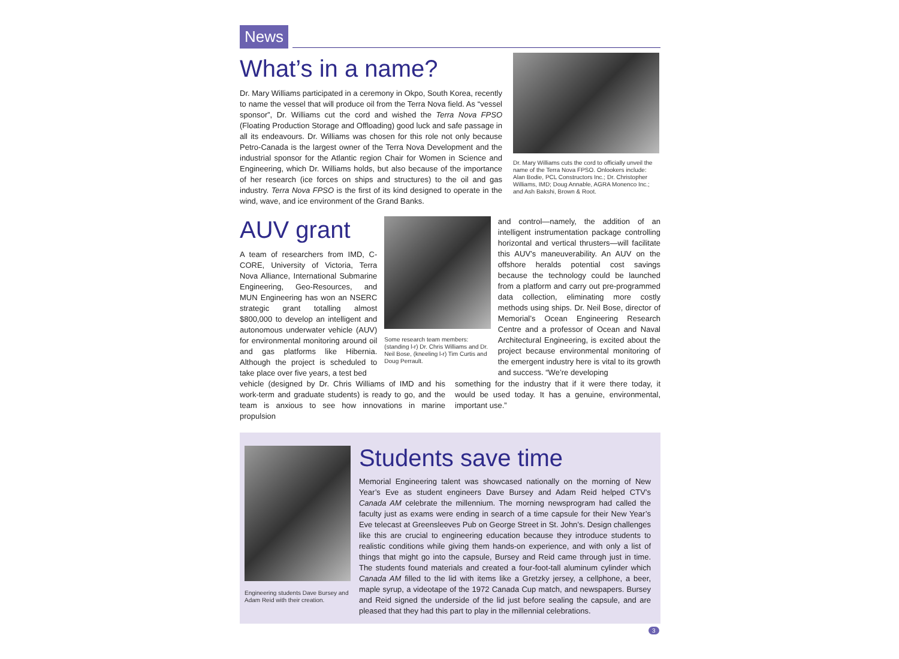News
What’s in a name?
Dr. Mary Williams participated in a ceremony in Okpo, South Korea, recently to name the vessel that will produce oil from the Terra Nova field. As “vessel sponsor”, Dr. Williams cut the cord and wished the Terra Nova FPSO (Floating Production Storage and Offloading) good luck and safe passage in all its endeavours. Dr. Williams was chosen for this role not only because Petro-Canada is the largest owner of the Terra Nova Development and the industrial sponsor for the Atlantic region Chair for Women in Science and Engineering, which Dr. Williams holds, but also because of the importance of her research (ice forces on ships and structures) to the oil and gas industry. Terra Nova FPSO is the first of its kind designed to operate in the wind, wave, and ice environment of the Grand Banks.
Dr. Mary Williams cuts the cord to officially unveil the name of the Terra Nova FPSO. Onlookers include: Alan Bodie, PCL Constructors Inc.; Dr. Christopher Williams, IMD; Doug Annable, AGRA Monenco Inc.; and Ash Bakshi, Brown & Root.
AUV grant
A team of researchers from IMD, C-CORE, University of Victoria, Terra Nova Alliance, International Submarine Engineering, Geo-Resources, and MUN Engineering has won an NSERC strategic grant totalling almost $800,000 to develop an intelligent and autonomous underwater vehicle (AUV) for environmental monitoring around oil and gas platforms like Hibernia. Although the project is scheduled to take place over five years, a test bed
Some research team members: (standing l-r) Dr. Chris Williams and Dr. Neil Bose, (kneeling l-r) Tim Curtis and Doug Perrault.
and control—namely, the addition of an intelligent instrumentation package controlling horizontal and vertical thrusters—will facilitate this AUV’s maneuverability. An AUV on the offshore heralds potential cost savings because the technology could be launched from a platform and carry out pre-programmed data collection, eliminating more costly methods using ships. Dr. Neil Bose, director of Memorial’s Ocean Engineering Research Centre and a professor of Ocean and Naval Architectural Engineering, is excited about the project because environmental monitoring of the emergent industry here is vital to its growth and success. “We’re developing
vehicle (designed by Dr. Chris Williams of IMD and his work-term and graduate students) is ready to go, and the team is anxious to see how innovations in marine propulsion
something for the industry that if it were there today, it would be used today. It has a genuine, environmental, important use.”
Engineering students Dave Bursey and Adam Reid with their creation.
Students save time
Memorial Engineering talent was showcased nationally on the morning of New Year’s Eve as student engineers Dave Bursey and Adam Reid helped CTV’s Canada AM celebrate the millennium. The morning newsprogram had called the faculty just as exams were ending in search of a time capsule for their New Year’s Eve telecast at Greensleeves Pub on George Street in St. John’s. Design challenges like this are crucial to engineering education because they introduce students to realistic conditions while giving them hands-on experience, and with only a list of things that might go into the capsule, Bursey and Reid came through just in time. The students found materials and created a four-foot-tall aluminum cylinder which Canada AM filled to the lid with items like a Gretzky jersey, a cellphone, a beer, maple syrup, a videotape of the 1972 Canada Cup match, and newspapers. Bursey and Reid signed the underside of the lid just before sealing the capsule, and are pleased that they had this part to play in the millennial celebrations.
3